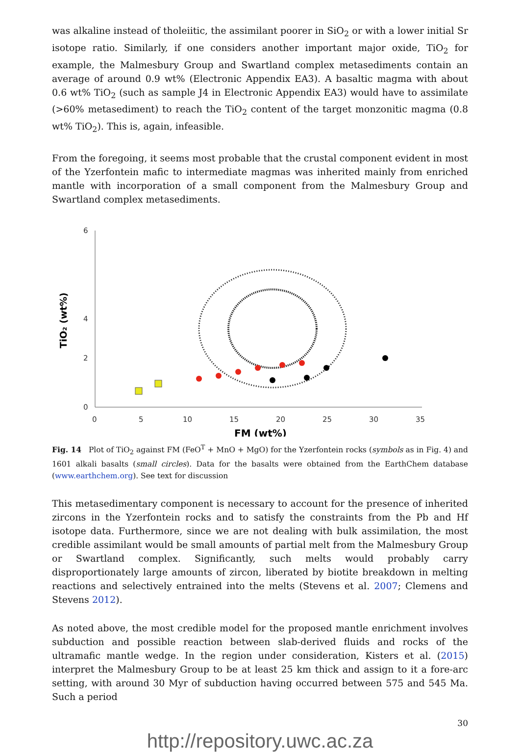was alkaline instead of tholeiitic, the assimilant poorer in SiO<sub>2</sub> or with a lower initial Sr isotope ratio. Similarly, if one considers another important major oxide, TiO<sub>2</sub> for example, the Malmesbury Group and Swartland complex metasediments contain an average of around 0.9 wt% (Electronic Appendix EA3). A basaltic magma with about 0.6 wt% TiO<sub>2</sub> (such as sample J4 in Electronic Appendix EA3) would have to assimilate (>60% metasediment) to reach the TiO<sub>2</sub> content of the target monzonitic magma (0.8 wt% TiO<sub>2</sub>). This is, again, infeasible.
From the foregoing, it seems most probable that the crustal component evident in most of the Yzerfontein mafic to intermediate magmas was inherited mainly from enriched mantle with incorporation of a small component from the Malmesbury Group and Swartland complex metasediments.
TiO₂ (wt%)
6
4
0
2
0
5
10
15
20
25
30
35
FM (wt%)
Fig. 14 Plot of TiO<sub>2</sub> against FM (FeO<sup>T</sup> + MnO + MgO) for the Yzerfontein rocks (symbols as in Fig. 4) and 1601 alkali basalts (small circles). Data for the basalts were obtained from the EarthChem database (www.earthchem.org). See text for discussion
This metasedimentary component is necessary to account for the presence of inherited zircons in the Yzerfontein rocks and to satisfy the constraints from the Pb and Hf isotope data. Furthermore, since we are not dealing with bulk assimilation, the most credible assimilant would be small amounts of partial melt from the Malmesbury Group or Swartland complex. Significantly, such melts would probably carry disproportionately large amounts of zircon, liberated by biotite breakdown in melting reactions and selectively entrained into the melts (Stevens et al. 2007; Clemens and Stevens 2012).
As noted above, the most credible model for the proposed mantle enrichment involves subduction and possible reaction between slab-derived fluids and rocks of the ultramafic mantle wedge. In the region under consideration, Kisters et al. (2015) interpret the Malmesbury Group to be at least 25 km thick and assign to it a fore-arc setting, with around 30 Myr of subduction having occurred between 575 and 545 Ma. Such a period
30
http://repository.uwc.ac.za